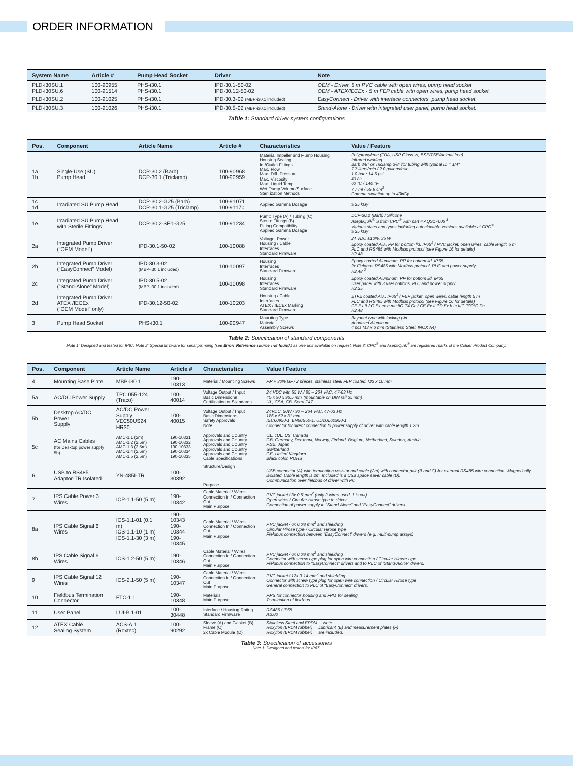ORDER INFORMATION
| System Name | Article # | Pump Head Socket | Driver | Note |
| --- | --- | --- | --- | --- |
| PLD-i30SU.1 PLD-i30SU.6 | 100-90955 100-91514 | PHS-i30.1 PHS-i30.1 | IPD-30.1-50-02 IPD-30.12-50-02 | OEM - Driver, 5 m PVC cable with open wires, pump head socket OEM - ATEX/IECEx - 5 m FEP cable with open wires, pump head socket. |
| PLD-i30SU.2 | 100-91025 | PHS-i30.1 | IPD-30.3-02 (MBP-i30.1 included) | EasyConnect - Driver with interface connectors, pump head socket. |
| PLD-i30SU.3 | 100-91026 | PHS-i30.1 | IPD-30.5-02 (MBP-i30.1 included) | Stand-Alone - Driver with integrated user panel, pump head socket. |
Table 1: Standard driver system configurations
| Pos. | Component | Article Name | Article # | Characteristics | Value / Feature |
| --- | --- | --- | --- | --- | --- |
| 1a 1b | Single-Use (SU) Pump Head | DCP-30.2 (Barb) DCP-30.1 (Triclamp) | 100-90968 100-90959 | Material Impeller and Pump Housing Housing Sealing In-/Outlet Fittings Max. Flow Max. Diff.-Pressure Max. Viscosity Max. Liquid Temp. Wet Pump Volume/Surface Sterilization Methods | Polypropylene (FDA, USP Class VI, BSE/TSE/Animal free) Infrared welding Barb 3/8" or Triclamp 3/8" for tubing with typical ID = 1/4" 7.7 liters/min / 2.0 gallons/min 1.0 bar / 14.5 psi 40 cP 60 °C / 140 °F 7.7 ml / 55.9 cm<sup>2</sup> Gamma radiation up to 40kGy |
| 1c 1d | Irradiated SU Pump Head | DCP-30.2-G25 (Barb) DCP-30.1-G25 (Triclamp) | 100-91071 100-91170 | Applied Gamma Dosage | ≥ 25 kGy |
| 1e | Irradiated SU Pump Head with Sterile Fittings | DCP-30.2-SF1-G25 | 100-91234 | Pump Type (A) / Tubing (C) Sterile Fittings (B) Fitting Compatibility Applied Gamma Dosage | DCP-30.2 (Barb) / Silicone AseptiQuik<sup>®</sup> S from CPC<sup>®</sup> with part # AQS17006 <sup>3</sup> Various sizes and types including autoclavable versions available at CPC<sup>®</sup> ≥ 25 kGy |
| 2a | Integrated Pump Driver (“OEM Model”) | IPD-30.1-50-02 | 100-10088 | Voltage, Power Housing / Cable Interfaces Standard Firmware | 24 VDC ±10%, 35 W Epoxy coated Alu., PP for bottom lid, IP65<sup>1</sup> / PVC jacket, open wires, cable length 5 m PLC and RS485 with Modbus protocol (see Figure 16 for details) H2.48 |
| 2b | Integrated Pump Driver (“EasyConnect” Model) | IPD-30.3-02 (MBP-i30.1 included) | 100-10097 | Housing Interfaces Standard Firmware | Epoxy coated Aluminum, PP for bottom lid, IP65 2x Fieldbus RS485 with Modbus protocol, PLC and power supply H2.48 <sup>2</sup> |
| 2c | Integrated Pump Driver (“Stand-Alone” Model) | IPD-30.5-02 (MBP-i30.1 included) | 100-10098 | Housing Interfaces Standard Firmware | Epoxy coated Aluminum, PP for bottom lid, IP65 User panel with 3 user buttons, PLC and power supply H2.25 |
| 2d | Integrated Pump Driver ATEX /IECEx (“OEM Model” only) | IPD-30.12-50-02 | 100-10203 | Housing / Cable Interfaces ATEX / IECEx Marking Standard Firmware | ETFE coated Alu., IP65<sup>1</sup> / FEP jacket, open wires, cable length 5 m PLC and RS485 with Modbus protocol (see Figure 16 for details) CE Ex II 3G Ex ec h mc IIC T4 Gc / CE Ex II 3D Ex h tc IIIC T90°C Dc H2.48 |
| 3 | Pump Head Socket | PHS-i30.1 | 100-90947 | Mounting Type Material Assembly Screws | Bayonet type with locking pin Anodized Aluminum 4 pcs M3 x 6 mm (Stainless Steel, INOX A4) |
Table 2: Specification of standard components
Note 1: Designed and tested for IP67. Note 2: Special firmware for serial pumping (see Error! Reference source not found.) as one unit available on request. Note 3: CPC<sup>®</sup> and AseptiQuik<sup>®</sup> are registered marks of the Colder Product Company.
| Pos. | Component | Article Name | Article # | Characteristics | Value / Feature |
| --- | --- | --- | --- | --- | --- |
| 4 | Mounting Base Plate | MBP-i30.1 | 190-10313 | Material / Mounting Screws | PP + 30% GF / 2 pieces, stainless steel FEP coated, M3 x 10 mm |
| 5a | AC/DC Power Supply | TPC 055-124 (Traco) | 100-40014 | Voltage Output / Input Basic Dimensions Certification or Standards | 24 VDC with 55 W / 85 – 264 VAC, 47-63 Hz 45 x 90 x 96.5 mm (mountable on DIN rail 35 mm) UL, CSA, CB, Semi F47 |
| 5b | Desktop AC/DC Power Supply | AC/DC Power Supply VEC50US24 HR30 | 100-40015 | Voltage Output / Input Basic Dimensions Safety Approvals Note | 24VDC, 50W / 90 – 264 VAC, 47-63 Hz 116 x 52 x 31 mm IEC60950-1, EN60950-1, UL/cUL60950-1 Connector for direct connection to power supply of driver with cable length 1.2m. |
| 5c | AC Mains Cables (for Desktop power supply 5b) | AMC-1.1 (2m) AMC-1.2 (2.5m) AMC-1.3 (2.5m) AMC-1.4 (2.5m) AMC-1.5 (2.5m) | 190-10331 190-10332 190-10333 190-10334 190-10335 | Approvals and Country Approvals and Country Approvals and Country Approvals and Country Approvals and Country Cable Specifications | UL, cUL, US, Canada CB, Germany, Denmark, Norway, Finland, Belgium, Netherland, Sweden, Austria PSE, Japan Switzerland CE, United Kingdom Black color, ROHS |
| 6 | USB to RS485 Adaptor-TR Isolated | YN-485I-TR | 100-30392 | Structure/Design Purpose | USB connector (A) with termination resistor and cable (2m) with connector pair (B and C) for external RS485 wire connection. Magnetically isolated. Cable length is 2m. Included is a USB space saver cable (D). Communication over fieldbus of driver with PC |
| 7 | IPS Cable Power 3 Wires | ICP-1.1-50 (5 m) | 190-10342 | Cable Material / Wires Connection In / Connection Out Main Purpose | PVC jacket / 3x 0.5 mm<sup>2</sup> (only 2 wires used, 1 is cut) Open wires / Circular Hirose type to driver Connection of power supply to “Stand-Alone” and “EasyConnect” drivers |
| 8a | IPS Cable Signal 6 Wires | ICS-1.1-01 (0.1 m) ICS-1.1-10 (1 m) ICS-1.1-30 (3 m) | 190-10343 190-10344 190-10345 | Cable Material / Wires Connection In / Connection Out Main Purpose | PVC jacket / 6x 0.08 mm<sup>2</sup> and shielding Circular Hirose type / Circular Hirose type Fieldbus connection between “EasyConnect” drivers (e.g. multi-pump arrays) |
| 8b | IPS Cable Signal 6 Wires | ICS-1.2-50 (5 m) | 190-10346 | Cable Material / Wires Connection In / Connection Out Main Purpose | PVC jacket / 6x 0.08 mm<sup>2</sup> and shielding Connector with screw type plug for open wire connection / Circular Hirose type Fieldbus connection to “EasyConnect” drivers and to PLC of “Stand-Alone” drivers. |
| 9 | IPS Cable Signal 12 Wires | ICS-2.1-50 (5 m) | 190-10347 | Cable Material / Wires Connection In / Connection Out Main Purpose | PVC jacket / 12x 0.14 mm<sup>2</sup> and shielding Connector with screw type plug for open wire connection / Circular Hirose type General connection to PLC of “EasyConnect” drivers. |
| 10 | Fieldbus Termination Connector | FTC-1.1 | 190-10348 | Materials Main Purpose | PPS for connector housing and FPM for sealing. Termination of fieldbus. |
| 11 | User Panel | LUI-B.1-01 | 100-30448 | Interface / Housing Rating Standard Firmware | RS485 / IP65 A3.00 |
| 12 | ATEX Cable Sealing System | ACS-A.1 (Roxtec) | 100-90292 | Sleeve (A) and Gasket (B) Frame (C) 2x Cable Module (D) | Stainless Steel and EPDM Note: Roxylon (EPDM rubber) Lubricant (E) and measurement plates (F) Roxylon (EPDM rubber) are included. |
Table 3: Specification of accessories
Note 1: Designed and tested for IP67.